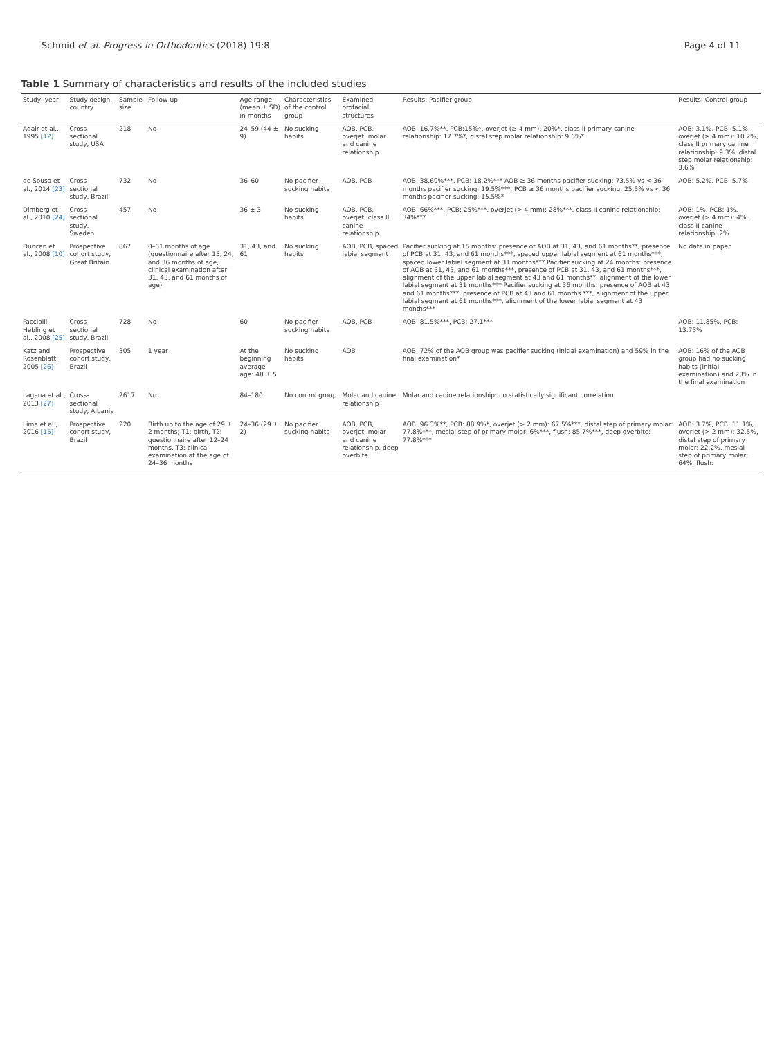Schmid et al. Progress in Orthodontics (2018) 19:8 Page 4 of 11
Table 1 Summary of characteristics and results of the included studies
| Study, year | Study design, country | Sample size | Follow-up | Age range (mean ± SD) in months | Characteristics of the control group | Examined orofacial structures | Results: Pacifier group | Results: Control group |
| --- | --- | --- | --- | --- | --- | --- | --- | --- |
| Adair et al., 1995 [12] | Cross-sectional study, USA | 218 | No | 24–59 (44 ± 9) | No sucking habits | AOB, PCB, overjet, molar and canine relationship | AOB: 16.7%**, PCB:15%*, overjet (≥ 4 mm): 20%*, class II primary canine relationship: 17.7%*, distal step molar relationship: 9.6%* | AOB: 3.1%, PCB: 5.1%, overjet (≥ 4 mm): 10.2%, class II primary canine relationship: 9.3%, distal step molar relationship: 3.6% |
| de Sousa et al., 2014 [23] | Cross-sectional study, Brazil | 732 | No | 36–60 | No pacifier sucking habits | AOB, PCB | AOB: 38.69%***, PCB: 18.2%*** AOB ≥ 36 months pacifier sucking: 73.5% vs < 36 months pacifier sucking: 19.5%***, PCB ≥ 36 months pacifier sucking: 25.5% vs < 36 months pacifier sucking: 15.5%* | AOB: 5.2%, PCB: 5.7% |
| Dimberg et al., 2010 [24] | Cross-sectional study, Sweden | 457 | No | 36 ± 3 | No sucking habits | AOB, PCB, overjet, class II canine relationship | AOB: 66%***, PCB: 25%***, overjet (> 4 mm): 28%***, class II canine relationship: 34%*** | AOB: 1%, PCB: 1%, overjet (> 4 mm): 4%, class II canine relationship: 2% |
| Duncan et al., 2008 [10] | Prospective cohort study, Great Britain | 867 | 0–61 months of age (questionnaire after 15, 24, and 36 months of age, clinical examination after 31, 43, and 61 months of age) | 31, 43, and 61 | No sucking habits | AOB, PCB, spaced labial segment | Pacifier sucking at 15 months: presence of AOB at 31, 43, and 61 months**, presence of PCB at 31, 43, and 61 months***, spaced upper labial segment at 61 months***, spaced lower labial segment at 31 months*** Pacifier sucking at 24 months: presence of AOB at 31, 43, and 61 months***, presence of PCB at 31, 43, and 61 months***, alignment of the upper labial segment at 43 and 61 months**, alignment of the lower labial segment at 31 months*** Pacifier sucking at 36 months: presence of AOB at 43 and 61 months***, presence of PCB at 43 and 61 months ***, alignment of the upper labial segment at 61 months***, alignment of the lower labial segment at 43 months*** | No data in paper |
| Facciolli Hebling et al., 2008 [25] | Cross-sectional study, Brazil | 728 | No | 60 | No pacifier sucking habits | AOB, PCB | AOB: 81.5%***, PCB: 27.1*** | AOB: 11.85%, PCB: 13.73% |
| Katz and Rosenblatt, 2005 [26] | Prospective cohort study, Brazil | 305 | 1 year | At the beginning average age: 48 ± 5 | No sucking habits | AOB | AOB: 72% of the AOB group was pacifier sucking (initial examination) and 59% in the final examination* | AOB: 16% of the AOB group had no sucking habits (initial examination) and 23% in the final examination |
| Lagana et al., 2013 [27] | Cross-sectional study, Albania | 2617 | No | 84–180 | No control group | Molar and canine relationship | Molar and canine relationship: no statistically significant correlation | |
| Lima et al., 2016 [15] | Prospective cohort study, Brazil | 220 | Birth up to the age of 29 ± 2 months; T1: birth, T2: questionnaire after 12–24 months, T3: clinical examination at the age of 24–36 months | 24–36 (29 ± 2) | No pacifier sucking habits | AOB, PCB, overjet, molar and canine relationship, deep overbite | AOB: 96.3%**, PCB: 88.9%*, overjet (> 2 mm): 67.5%***, distal step of primary molar: 77.8%***, mesial step of primary molar: 6%***, flush: 85.7%***, deep overbite: 77.8%*** | AOB: 3.7%, PCB: 11.1%, overjet (> 2 mm): 32.5%, distal step of primary molar: 22.2%, mesial step of primary molar: 64%, flush: |